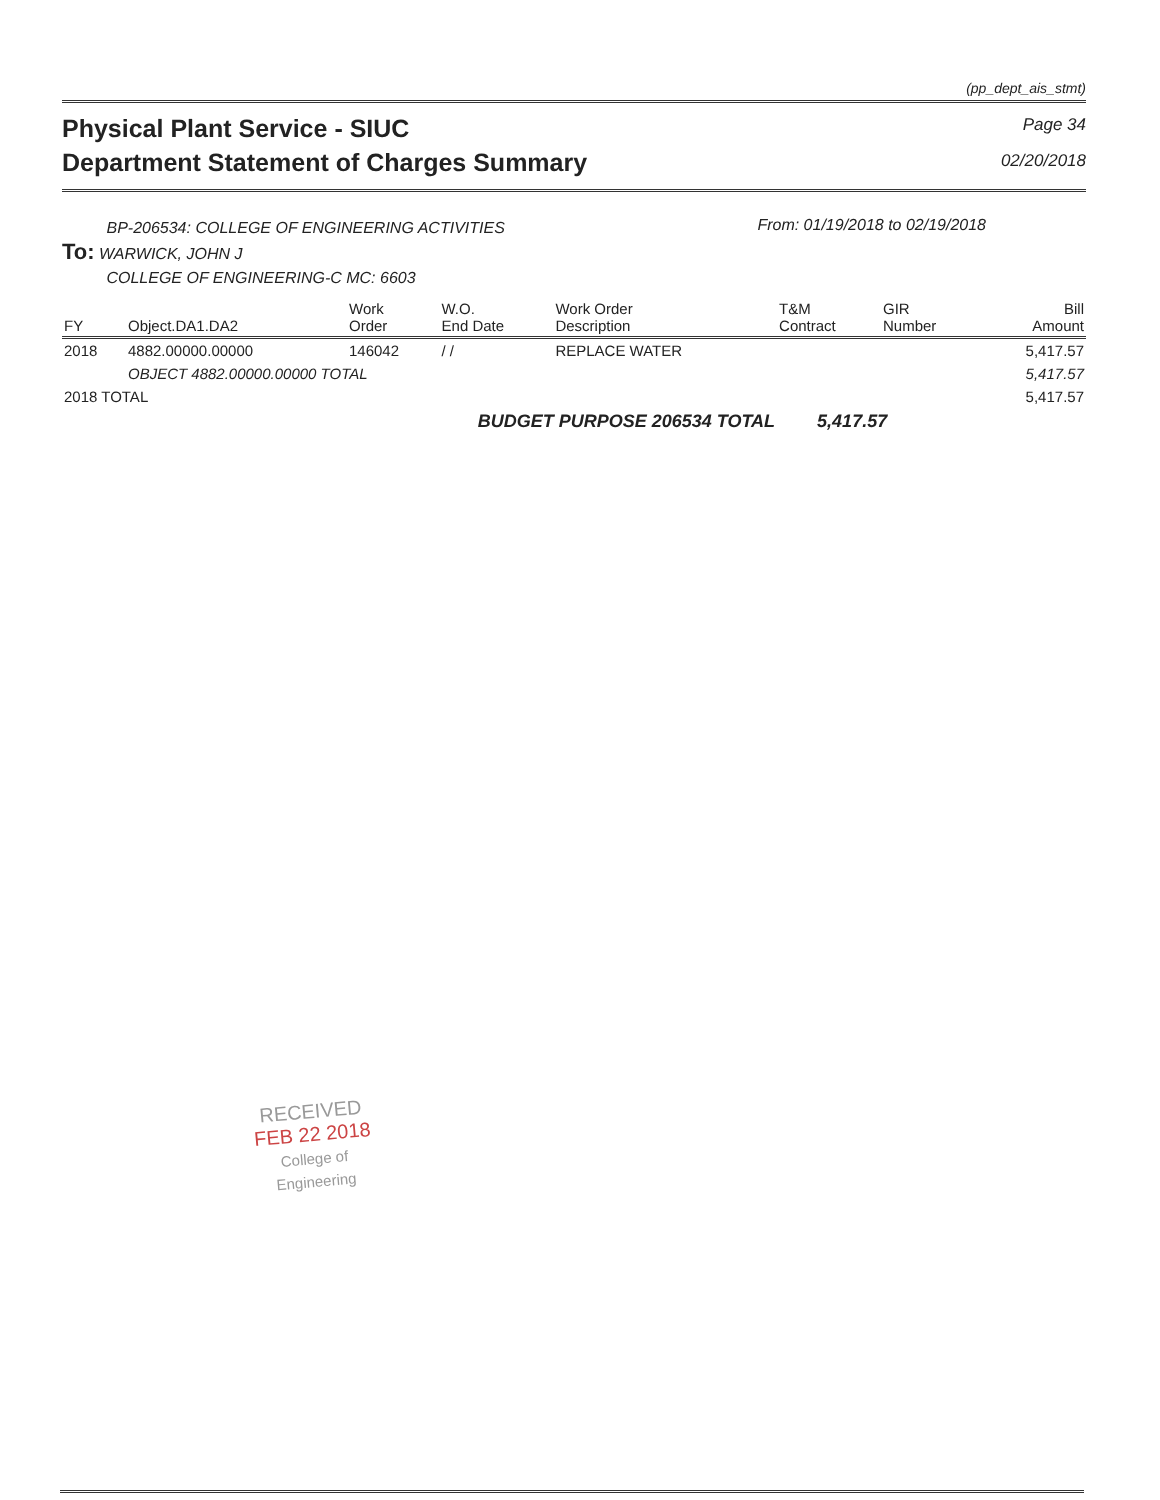(pp_dept_ais_stmt)
Physical Plant Service - SIUC
Department Statement of Charges Summary
Page 34
02/20/2018
BP-206534: COLLEGE OF ENGINEERING ACTIVITIES
To: WARWICK, JOHN J
COLLEGE OF ENGINEERING-C MC: 6603
From: 01/19/2018 to 02/19/2018
| FY | Object.DA1.DA2 | Work Order | W.O. End Date | Work Order Description | T&M Contract | GIR Number | Bill Amount |
| --- | --- | --- | --- | --- | --- | --- | --- |
| 2018 | 4882.00000.00000 | 146042 | / / | REPLACE WATER | | | 5,417.57 |
| | OBJECT 4882.00000.00000 TOTAL | | | | | | 5,417.57 |
| 2018 TOTAL | | | | | | | 5,417.57 |
| BUDGET PURPOSE 206534 TOTAL | | | | | 5,417.57 | | |
RECEIVED
FEB 22 2018
College of
Engineering